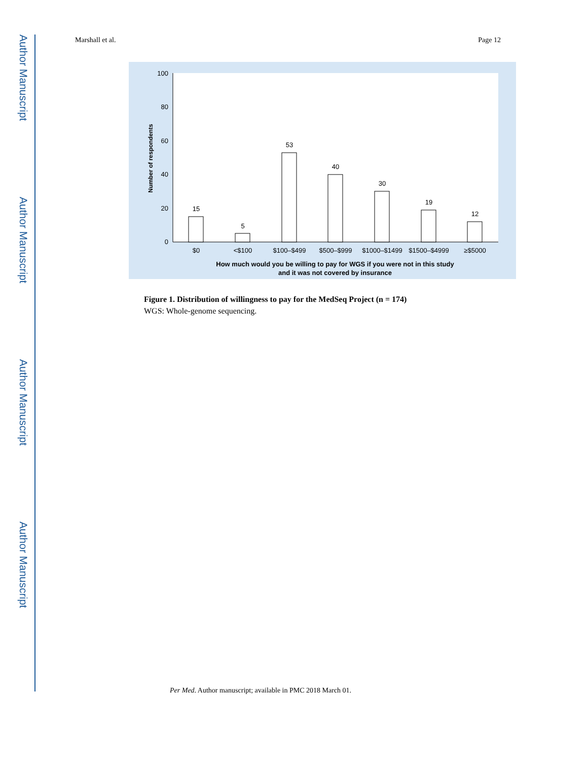Author Manuscript
Author Manuscript
Author Manuscript
Author Manuscript
Marshall et al. Page 12
100
80
60
40
20
0
Number of respondents
15
5
53
40
30
19
12
$0
<$100
$100–$499
$500–$999
$1000–$1499
$1500–$4999
≥$5000
How much would you be willing to pay for WGS if you were not in this study
and it was not covered by insurance
Figure 1. Distribution of willingness to pay for the MedSeq Project (n = 174)
WGS: Whole-genome sequencing.
Per Med. Author manuscript; available in PMC 2018 March 01.